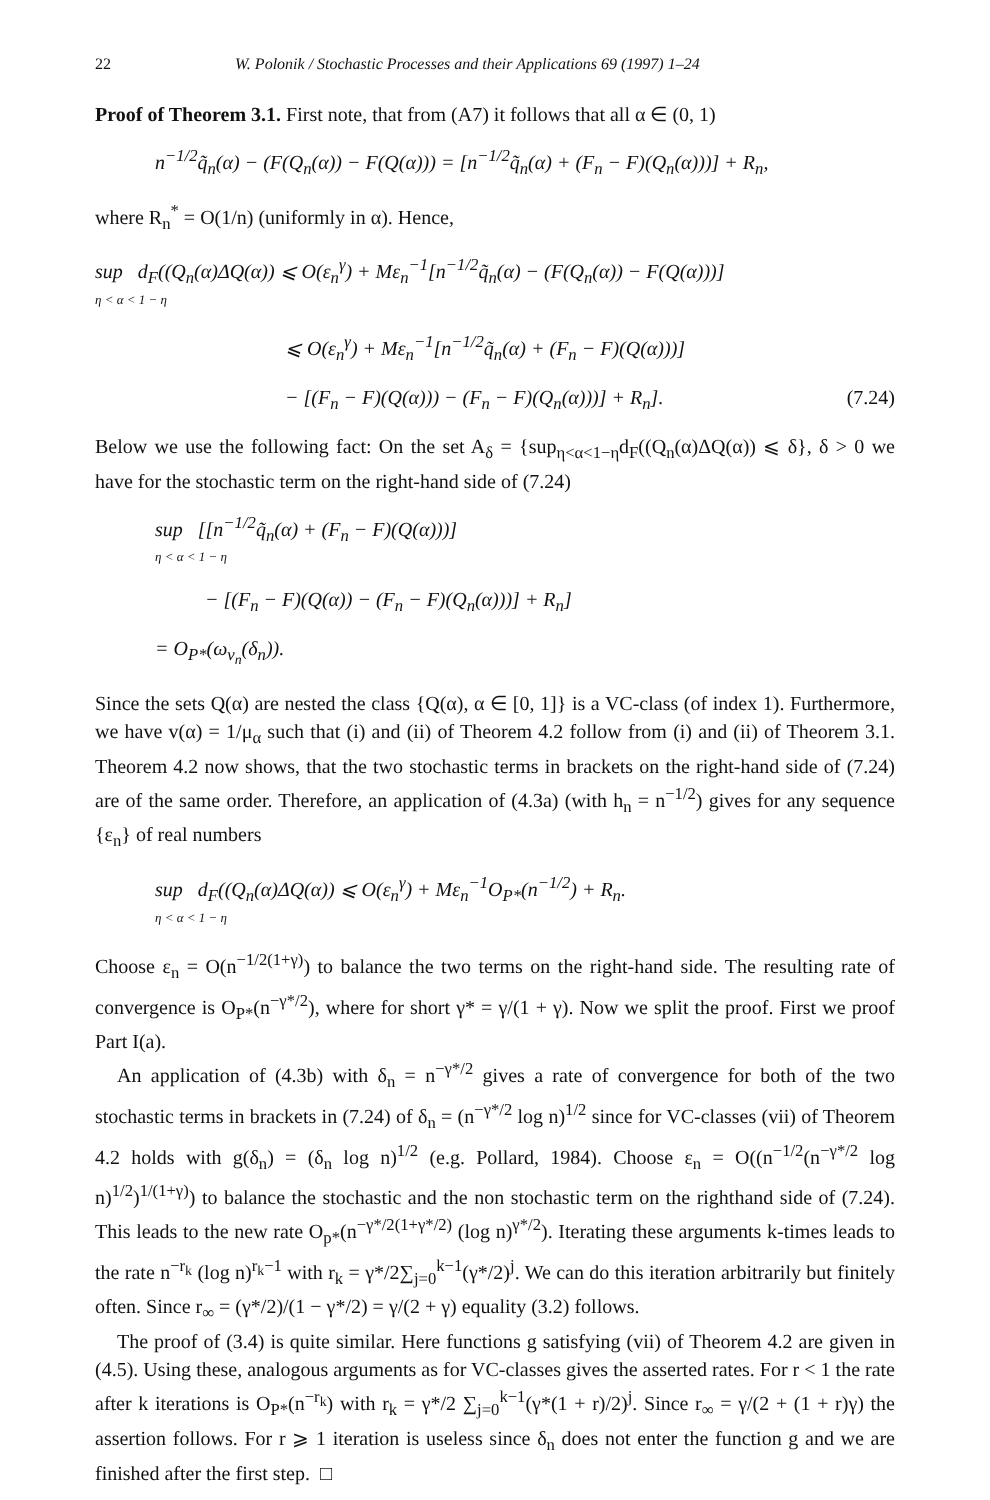22 W. Polonik / Stochastic Processes and their Applications 69 (1997) 1–24
Proof of Theorem 3.1. First note, that from (A7) it follows that all α ∈ (0, 1)
n<sup>−1/2</sup>q̃<sub>n</sub>(α) − (F(Q<sub>n</sub>(α)) − F(Q(α))) = [n<sup>−1/2</sup>q̃<sub>n</sub>(α) + (F<sub>n</sub> − F)(Q<sub>n</sub>(α)))] + R<sub>n</sub>,
where R<sub>n</sub><sup>*</sup> = O(1/n) (uniformly in α). Hence,
sup d<sub>F</sub>((Q<sub>n</sub>(α)ΔQ(α)) ⩽ O(ε<sub>n</sub><sup>γ</sup>) + Mε<sub>n</sub><sup>−1</sup>[n<sup>−1/2</sup>q̃<sub>n</sub>(α) − (F(Q<sub>n</sub>(α)) − F(Q(α)))]
η < α < 1 − η
⩽ O(ε<sub>n</sub><sup>γ</sup>) + Mε<sub>n</sub><sup>−1</sup>[n<sup>−1/2</sup>q̃<sub>n</sub>(α) + (F<sub>n</sub> − F)(Q(α)))]
− [(F<sub>n</sub> − F)(Q(α))) − (F<sub>n</sub> − F)(Q<sub>n</sub>(α)))] + R<sub>n</sub>]. (7.24)
Below we use the following fact: On the set A<sub>δ</sub> = {sup<sub>η<α<1−η</sub>d<sub>F</sub>((Q<sub>n</sub>(α)ΔQ(α)) ⩽ δ}, δ > 0 we have for the stochastic term on the right-hand side of (7.24)
sup [[n<sup>−1/2</sup>q̃<sub>n</sub>(α) + (F<sub>n</sub> − F)(Q(α)))]
η < α < 1 − η
− [(F<sub>n</sub> − F)(Q(α)) − (F<sub>n</sub> − F)(Q<sub>n</sub>(α)))] + R<sub>n</sub>]
= O<sub>P*</sub>(ω<sub>v<sub>n</sub></sub>(δ<sub>n</sub>)).
Since the sets Q(α) are nested the class {Q(α), α ∈ [0, 1]} is a VC-class (of index 1). Furthermore, we have v(α) = 1/μ<sub>α</sub> such that (i) and (ii) of Theorem 4.2 follow from (i) and (ii) of Theorem 3.1. Theorem 4.2 now shows, that the two stochastic terms in brackets on the right-hand side of (7.24) are of the same order. Therefore, an application of (4.3a) (with h<sub>n</sub> = n<sup>−1/2</sup>) gives for any sequence {ε<sub>n</sub>} of real numbers
sup d<sub>F</sub>((Q<sub>n</sub>(α)ΔQ(α)) ⩽ O(ε<sub>n</sub><sup>γ</sup>) + Mε<sub>n</sub><sup>−1</sup>O<sub>P*</sub>(n<sup>−1/2</sup>) + R<sub>n</sub>.
η < α < 1 − η
Choose ε<sub>n</sub> = O(n<sup>−1/2(1+γ)</sup>) to balance the two terms on the right-hand side. The resulting rate of convergence is O<sub>P*</sub>(n<sup>−γ*/2</sup>), where for short γ* = γ/(1 + γ). Now we split the proof. First we proof Part I(a).
An application of (4.3b) with δ<sub>n</sub> = n<sup>−γ*/2</sup> gives a rate of convergence for both of the two stochastic terms in brackets in (7.24) of δ<sub>n</sub> = (n<sup>−γ*/2</sup> log n)<sup>1/2</sup> since for VC-classes (vii) of Theorem 4.2 holds with g(δ<sub>n</sub>) = (δ<sub>n</sub> log n)<sup>1/2</sup> (e.g. Pollard, 1984). Choose ε<sub>n</sub> = O((n<sup>−1/2</sup>(n<sup>−γ*/2</sup> log n)<sup>1/2</sup>)<sup>1/(1+γ)</sup>) to balance the stochastic and the non stochastic term on the righthand side of (7.24). This leads to the new rate O<sub>p*</sub>(n<sup>−γ*/2(1+γ*/2)</sup> (log n)<sup>γ*/2</sup>). Iterating these arguments k-times leads to the rate n<sup>−r<sub>k</sub></sup> (log n)<sup>r<sub>k</sub>−1</sup> with r<sub>k</sub> = γ*/2∑<sub>j=0</sub><sup>k−1</sup>(γ*/2)<sup>j</sup>. We can do this iteration arbitrarily but finitely often. Since r<sub>∞</sub> = (γ*/2)/(1 − γ*/2) = γ/(2 + γ) equality (3.2) follows.
The proof of (3.4) is quite similar. Here functions g satisfying (vii) of Theorem 4.2 are given in (4.5). Using these, analogous arguments as for VC-classes gives the asserted rates. For r < 1 the rate after k iterations is O<sub>P*</sub>(n<sup>−r<sub>k</sub></sup>) with r<sub>k</sub> = γ*/2 ∑<sub>j=0</sub><sup>k−1</sup>(γ*(1 + r)/2)<sup>j</sup>. Since r<sub>∞</sub> = γ/(2 + (1 + r)γ) the assertion follows. For r ⩾ 1 iteration is useless since δ<sub>n</sub> does not enter the function g and we are finished after the first step. □